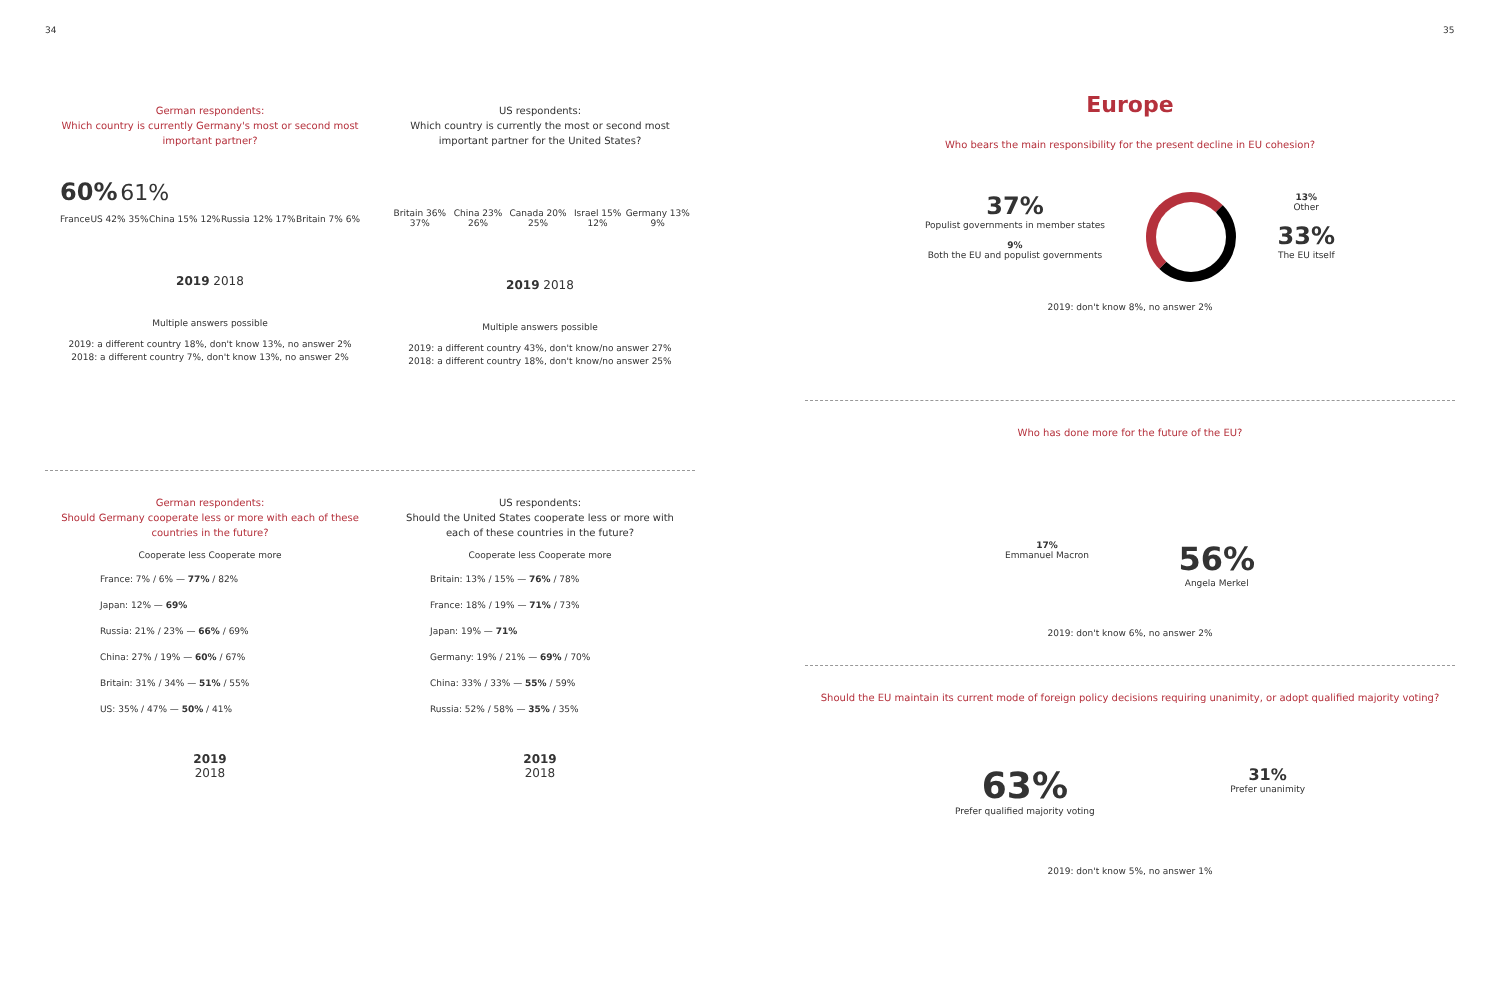34 35
German respondents:
Which country is currently Germany's most or second most important partner?
60% 61%
France US 42% 35% China 15% 12% Russia 12% 17% Britain 7% 6%
2019 2018
Multiple answers possible
2019: a different country 18%, don't know 13%, no answer 2%
2018: a different country 7%, don't know 13%, no answer 2%
US respondents:
Which country is currently the most or second most important partner for the United States?
Britain 36% 37% China 23% 26% Canada 20% 25% Israel 15% 12% Germany 13% 9%
2019 2018
Multiple answers possible
2019: a different country 43%, don't know/no answer 27%
2018: a different country 18%, don't know/no answer 25%
German respondents:
Should Germany cooperate less or more with each of these countries in the future?
Cooperate less Cooperate more
France: 7% / 6% — 77% / 82%
Japan: 12% — 69%
Russia: 21% / 23% — 66% / 69%
China: 27% / 19% — 60% / 67%
Britain: 31% / 34% — 51% / 55%
US: 35% / 47% — 50% / 41%
2019
2018
US respondents:
Should the United States cooperate less or more with each of these countries in the future?
Cooperate less Cooperate more
Britain: 13% / 15% — 76% / 78%
France: 18% / 19% — 71% / 73%
Japan: 19% — 71%
Germany: 19% / 21% — 69% / 70%
China: 33% / 33% — 55% / 59%
Russia: 52% / 58% — 35% / 35%
2019
2018
Europe
Who bears the main responsibility for the present decline in EU cohesion?
37%
Populist governments in member states
9%
Both the EU and populist governments
13%
Other
33%
The EU itself
2019: don't know 8%, no answer 2%
Who has done more for the future of the EU?
17%
Emmanuel Macron
56%
Angela Merkel
2019: don't know 6%, no answer 2%
Should the EU maintain its current mode of foreign policy decisions requiring unanimity, or adopt qualified majority voting?
63%
Prefer qualified majority voting
31%
Prefer unanimity
2019: don't know 5%, no answer 1%